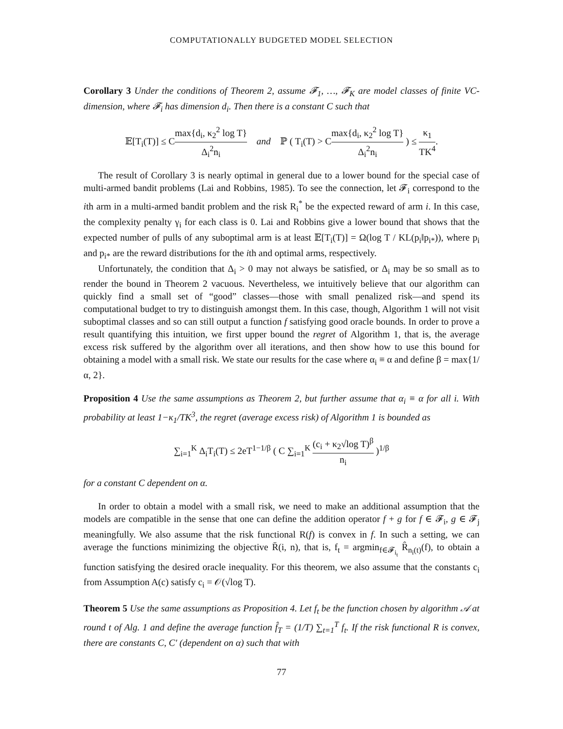COMPUTATIONALLY BUDGETED MODEL SELECTION
Corollary 3 Under the conditions of Theorem 2, assume 𝓕<sub>1</sub>, …, 𝓕<sub>K</sub> are model classes of finite VC-dimension, where 𝓕<sub>i</sub> has dimension d<sub>i</sub>. Then there is a constant C such that
𝔼[T<sub>i</sub>(T)] ≤ Cmax{d<sub>i</sub>, κ<sub>2</sub><sup>2</sup> log T} Δ<sub>i</sub><sup>2</sup>n<sub>i</sub> and ℙ ( T<sub>i</sub>(T) > Cmax{d<sub>i</sub>, κ<sub>2</sub><sup>2</sup> log T} Δ<sub>i</sub><sup>2</sup>n<sub>i</sub> ) ≤ κ<sub>1</sub> TK<sup>4</sup>.
The result of Corollary 3 is nearly optimal in general due to a lower bound for the special case of multi-armed bandit problems (Lai and Robbins, 1985). To see the connection, let 𝓕<sub>i</sub> correspond to the ith arm in a multi-armed bandit problem and the risk R<sub>i</sub><sup>*</sup> be the expected reward of arm i. In this case, the complexity penalty γ<sub>i</sub> for each class is 0. Lai and Robbins give a lower bound that shows that the expected number of pulls of any suboptimal arm is at least 𝔼[T<sub>i</sub>(T)] = Ω(log T / KL(p<sub>i</sub>‖p<sub>i*</sub>)), where p<sub>i</sub> and p<sub>i*</sub> are the reward distributions for the ith and optimal arms, respectively.
Unfortunately, the condition that Δ<sub>i</sub> > 0 may not always be satisfied, or Δ<sub>i</sub> may be so small as to render the bound in Theorem 2 vacuous. Nevertheless, we intuitively believe that our algorithm can quickly find a small set of “good” classes—those with small penalized risk—and spend its computational budget to try to distinguish amongst them. In this case, though, Algorithm 1 will not visit suboptimal classes and so can still output a function f satisfying good oracle bounds. In order to prove a result quantifying this intuition, we first upper bound the regret of Algorithm 1, that is, the average excess risk suffered by the algorithm over all iterations, and then show how to use this bound for obtaining a model with a small risk. We state our results for the case where α<sub>i</sub> ≡ α and define β = max{1/α, 2}.
Proposition 4 Use the same assumptions as Theorem 2, but further assume that α<sub>i</sub> ≡ α for all i. With probability at least 1−κ<sub>1</sub>/TK<sup>3</sup>, the regret (average excess risk) of Algorithm 1 is bounded as
∑<sub>i=1</sub><sup>K</sup> Δ<sub>i</sub>T<sub>i</sub>(T) ≤ 2eT<sup>1−1/β</sup> ( C ∑<sub>i=1</sub><sup>K</sup> (c<sub>i</sub> + κ<sub>2</sub>√log T)<sup>β</sup> n<sub>i</sub> )<sup>1/β</sup>
for a constant C dependent on α.
In order to obtain a model with a small risk, we need to make an additional assumption that the models are compatible in the sense that one can define the addition operator f + g for f ∈ 𝓕<sub>i</sub>, g ∈ 𝓕<sub>j</sub> meaningfully. We also assume that the risk functional R(f) is convex in f. In such a setting, we can average the functions minimizing the objective R̄(i, n), that is, f<sub>t</sub> = argmin<sub>f∈𝓕<sub>i<sub>t</sub></sub></sub> R̂<sub>n<sub>i</sub>(t)</sub>(f), to obtain a function satisfying the desired oracle inequality. For this theorem, we also assume that the constants c<sub>i</sub> from Assumption A(c) satisfy c<sub>i</sub> = 𝒪(√log T).
Theorem 5 Use the same assumptions as Proposition 4. Let f<sub>t</sub> be the function chosen by algorithm 𝒜 at round t of Alg. 1 and define the average function f̂<sub>T</sub> = (1/T) ∑<sub>t=1</sub><sup>T</sup> f<sub>t</sub>. If the risk functional R is convex, there are constants C, C′ (dependent on α) such that with
77